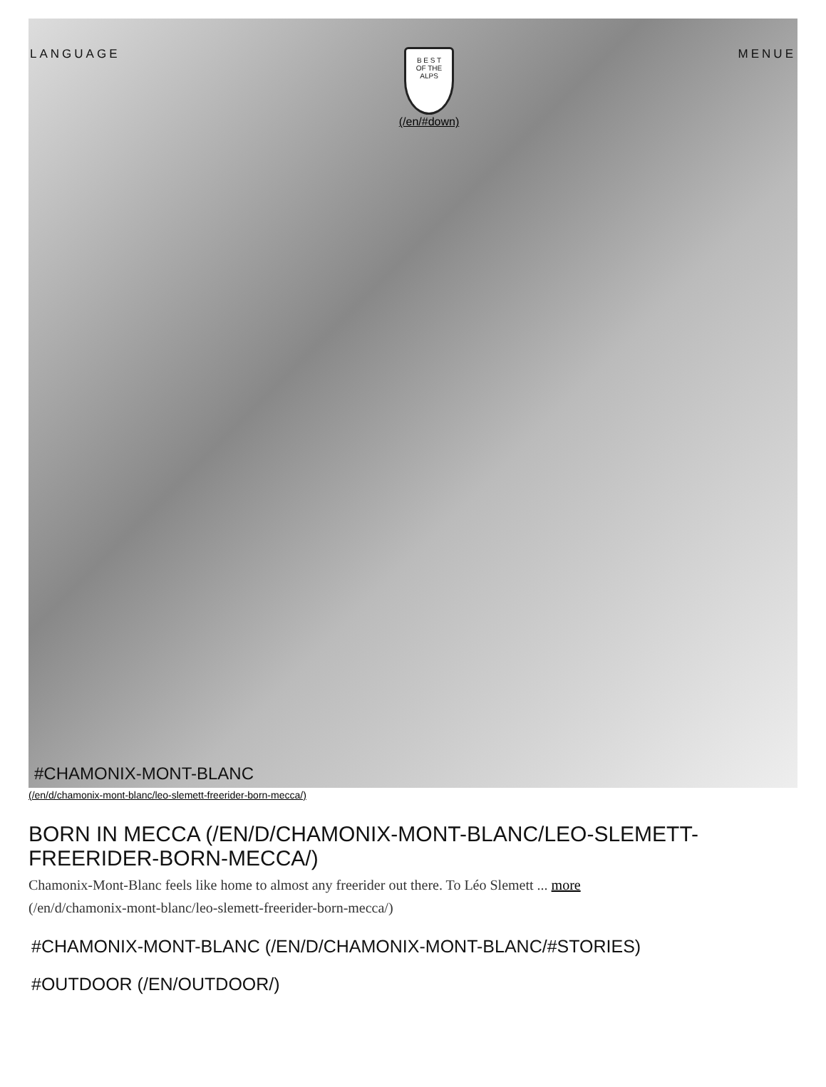LANGUAGE
B E S T
OF THE ALPS
(/en/#down)
MENUE
#CHAMONIX-MONT-BLANC
(/en/d/chamonix-mont-blanc/leo-slemett-freerider-born-mecca/)
BORN IN MECCA (/EN/D/CHAMONIX-MONT-BLANC/LEO-SLEMETT-FREERIDER-BORN-MECCA/)
Chamonix-Mont-Blanc feels like home to almost any freerider out there. To Léo Slemett ... more
(/en/d/chamonix-mont-blanc/leo-slemett-freerider-born-mecca/)
#CHAMONIX-MONT-BLANC (/EN/D/CHAMONIX-MONT-BLANC/#STORIES)
#OUTDOOR (/EN/OUTDOOR/)